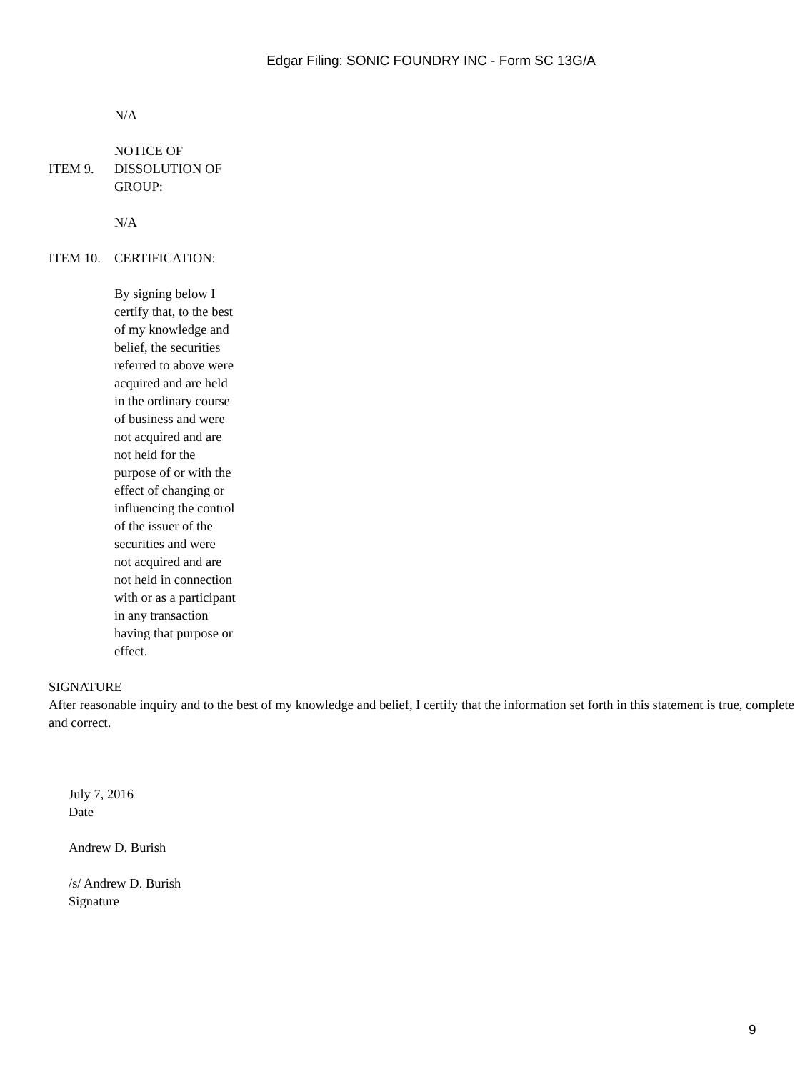Edgar Filing: SONIC FOUNDRY INC - Form SC 13G/A
| | N/A |
| ITEM 9. | NOTICE OF DISSOLUTION OF GROUP: |
| | N/A |
| ITEM 10. | CERTIFICATION: |
| | By signing below I certify that, to the best of my knowledge and belief, the securities referred to above were acquired and are held in the ordinary course of business and were not acquired and are not held for the purpose of or with the effect of changing or influencing the control of the issuer of the securities and were not acquired and are not held in connection with or as a participant in any transaction having that purpose or effect. |
SIGNATURE
After reasonable inquiry and to the best of my knowledge and belief, I certify that the information set forth in this statement is true, complete and correct.
July 7, 2016
Date
Andrew D. Burish
/s/ Andrew D. Burish
Signature
9